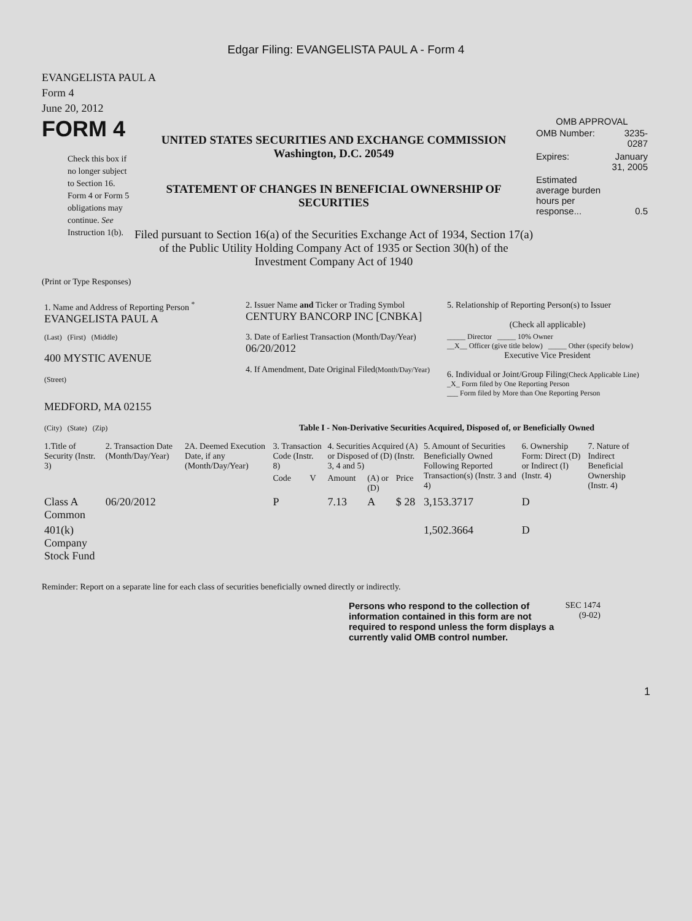Edgar Filing: EVANGELISTA PAUL A - Form 4
EVANGELISTA PAUL A
Form 4
June 20, 2012
FORM 4
Check this box if no longer subject to Section 16. Form 4 or Form 5 obligations may continue. See Instruction 1(b).
UNITED STATES SECURITIES AND EXCHANGE COMMISSION
Washington, D.C. 20549
STATEMENT OF CHANGES IN BENEFICIAL OWNERSHIP OF SECURITIES
Filed pursuant to Section 16(a) of the Securities Exchange Act of 1934, Section 17(a) of the Public Utility Holding Company Act of 1935 or Section 30(h) of the Investment Company Act of 1940
OMB APPROVAL
| OMB Number: | 3235-0287 |
| Expires: | January 31, 2005 |
| Estimated average burden hours per response... | 0.5 |
(Print or Type Responses)
| 1. Name and Address of Reporting Person <sup>*</sup> EVANGELISTA PAUL A | 2. Issuer Name and Ticker or Trading Symbol CENTURY BANCORP INC [CNBKA] | 5. Relationship of Reporting Person(s) to Issuer (Check all applicable) |
| (Last) (First) (Middle) 400 MYSTIC AVENUE (Street) | 3. Date of Earliest Transaction (Month/Day/Year) 06/20/2012 4. If Amendment, Date Original Filed (Month/Day/Year) | _____ Director _____ 10% Owner __X__ Officer (give title below) _____ Other (specify below) Executive Vice President 6. Individual or Joint/Group Filing (Check Applicable Line) _X_ Form filed by One Reporting Person ___ Form filed by More than One Reporting Person |
| MEDFORD, MA 02155 (City) (State) (Zip) | Table I - Non-Derivative Securities Acquired, Disposed of, or Beneficially Owned | |
| 1.Title of Security (Instr. 3) | 2. Transaction Date (Month/Day/Year) | 2A. Deemed Execution Date, if any (Month/Day/Year) | 3. Transaction Code (Instr. 8) | | 4. Securities Acquired (A) or Disposed of (D) (Instr. 3, 4 and 5) | | | 5. Amount of Securities Beneficially Owned Following Reported Transaction(s) (Instr. 3 and 4) | 6. Ownership Form: Direct (D) or Indirect (I) (Instr. 4) | 7. Nature of Indirect Beneficial Ownership (Instr. 4) |
| --- | --- | --- | --- | --- | --- | --- | --- | --- | --- | --- |
| | | | Code | V | Amount | (A) or (D) | Price | | | |
| Class A Common | 06/20/2012 | | P | | 7.13 | A | $ 28 | 3,153.3717 | D | |
| 401(k) Company Stock Fund | | | | | | | | 1,502.3664 | D | |
Reminder: Report on a separate line for each class of securities beneficially owned directly or indirectly.
Persons who respond to the collection of information contained in this form are not required to respond unless the form displays a currently valid OMB control number.
SEC 1474 (9-02)
1